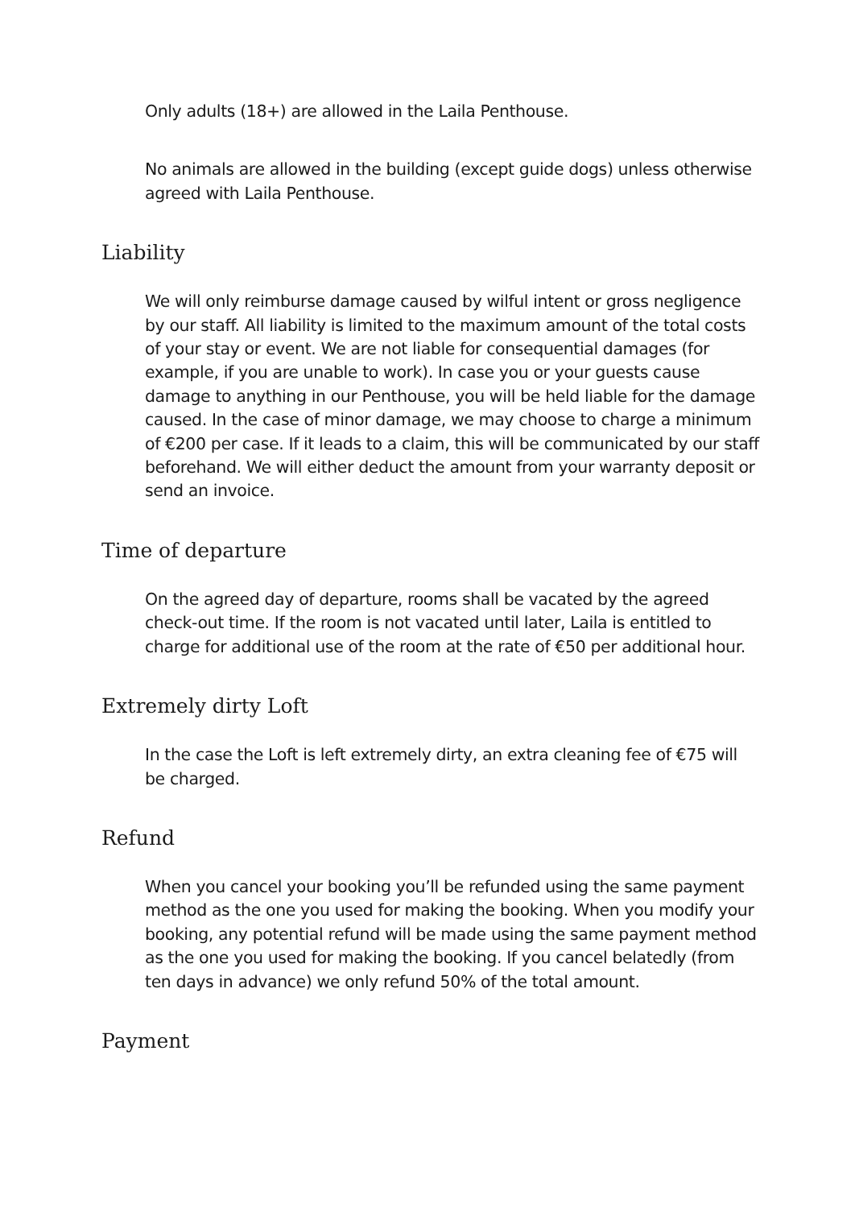Only adults (18+) are allowed in the Laila Penthouse.
No animals are allowed in the building (except guide dogs) unless otherwise agreed with Laila Penthouse.
Liability
We will only reimburse damage caused by wilful intent or gross negligence by our staff. All liability is limited to the maximum amount of the total costs of your stay or event. We are not liable for consequential damages (for example, if you are unable to work). In case you or your guests cause damage to anything in our Penthouse, you will be held liable for the damage caused. In the case of minor damage, we may choose to charge a minimum of €200 per case. If it leads to a claim, this will be communicated by our staff beforehand. We will either deduct the amount from your warranty deposit or send an invoice.
Time of departure
On the agreed day of departure, rooms shall be vacated by the agreed check-out time. If the room is not vacated until later, Laila is entitled to charge for additional use of the room at the rate of €50 per additional hour.
Extremely dirty Loft
In the case the Loft is left extremely dirty, an extra cleaning fee of €75 will be charged.
Refund
When you cancel your booking you’ll be refunded using the same payment method as the one you used for making the booking. When you modify your booking, any potential refund will be made using the same payment method as the one you used for making the booking. If you cancel belatedly (from ten days in advance) we only refund 50% of the total amount.
Payment